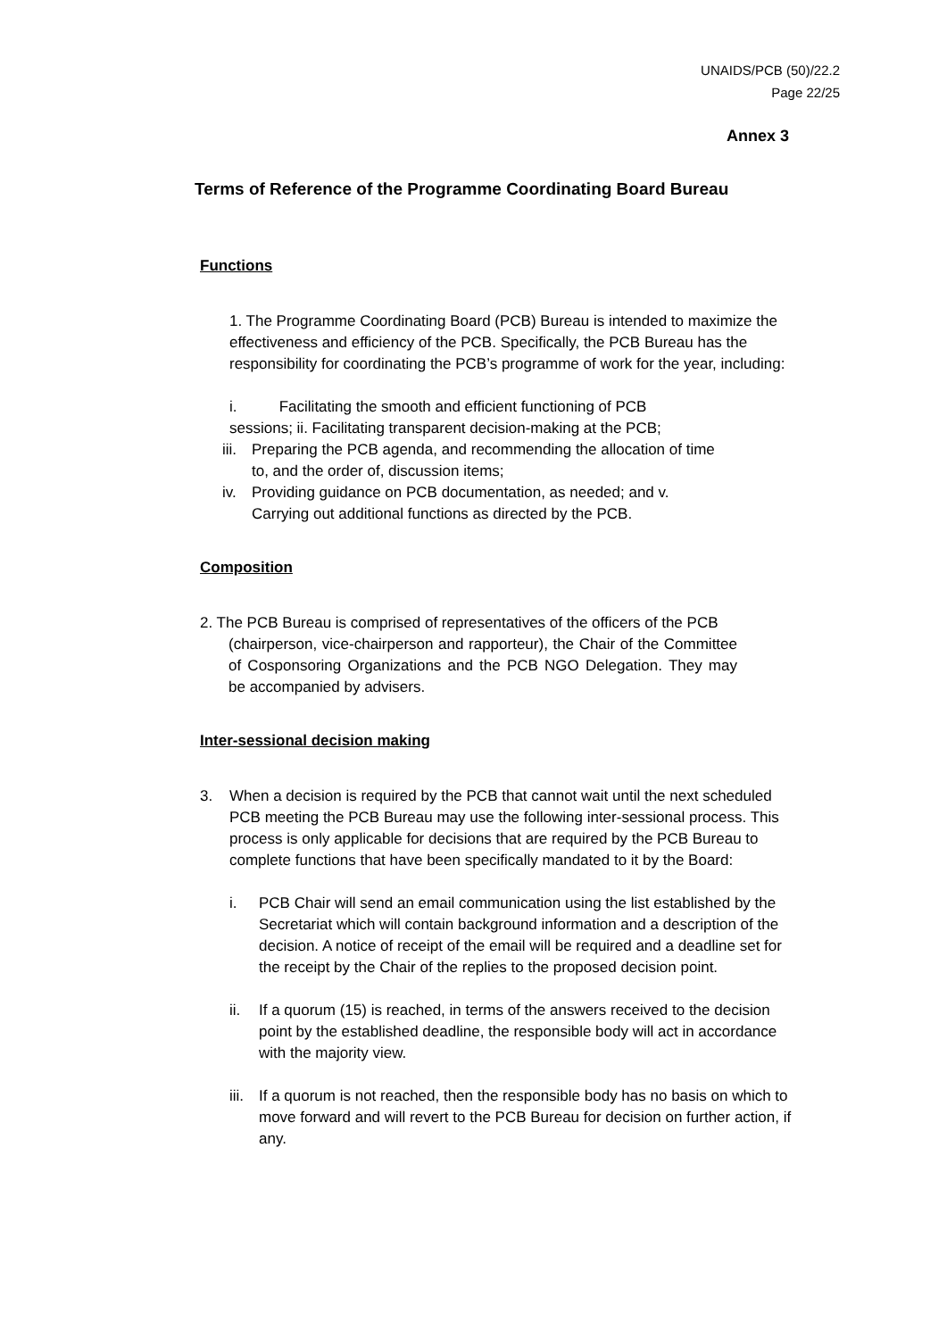UNAIDS/PCB (50)/22.2
Page 22/25
Annex 3
Terms of Reference of the Programme Coordinating Board Bureau
Functions
1. The Programme Coordinating Board (PCB) Bureau is intended to maximize the effectiveness and efficiency of the PCB. Specifically, the PCB Bureau has the responsibility for coordinating the PCB’s programme of work for the year, including:
i. Facilitating the smooth and efficient functioning of PCB sessions; ii. Facilitating transparent decision-making at the PCB;
iii. Preparing the PCB agenda, and recommending the allocation of time to, and the order of, discussion items;
iv. Providing guidance on PCB documentation, as needed; and v. Carrying out additional functions as directed by the PCB.
Composition
2. The PCB Bureau is comprised of representatives of the officers of the PCB
(chairperson, vice-chairperson and rapporteur), the Chair of the Committee of Cosponsoring Organizations and the PCB NGO Delegation. They may be accompanied by advisers.
Inter-sessional decision making
3. When a decision is required by the PCB that cannot wait until the next scheduled PCB meeting the PCB Bureau may use the following inter-sessional process. This process is only applicable for decisions that are required by the PCB Bureau to complete functions that have been specifically mandated to it by the Board:
i. PCB Chair will send an email communication using the list established by the Secretariat which will contain background information and a description of the decision. A notice of receipt of the email will be required and a deadline set for the receipt by the Chair of the replies to the proposed decision point.
ii. If a quorum (15) is reached, in terms of the answers received to the decision point by the established deadline, the responsible body will act in accordance with the majority view.
iii. If a quorum is not reached, then the responsible body has no basis on which to move forward and will revert to the PCB Bureau for decision on further action, if any.